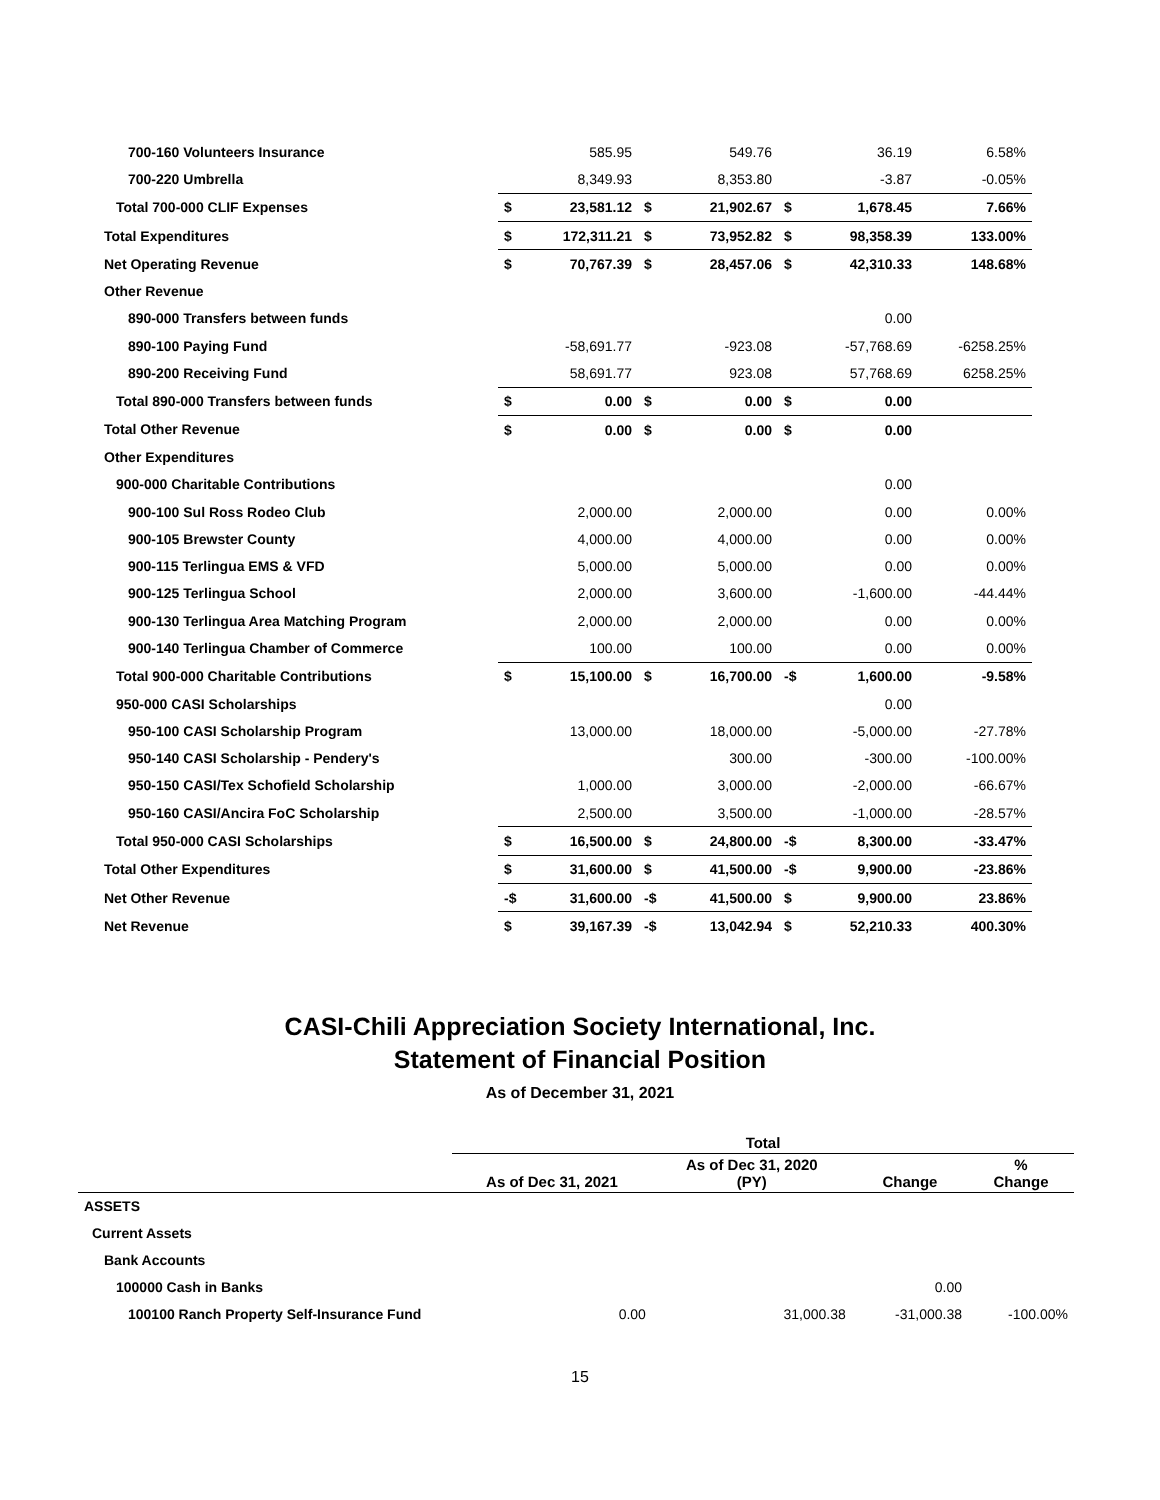| 700-160 Volunteers Insurance | | 585.95 | | 549.76 | | 36.19 | 6.58% |
| 700-220 Umbrella | | 8,349.93 | | 8,353.80 | | -3.87 | -0.05% |
| Total 700-000 CLIF Expenses | $ | 23,581.12 | $ | 21,902.67 | $ | 1,678.45 | 7.66% |
| Total Expenditures | $ | 172,311.21 | $ | 73,952.82 | $ | 98,358.39 | 133.00% |
| Net Operating Revenue | $ | 70,767.39 | $ | 28,457.06 | $ | 42,310.33 | 148.68% |
| Other Revenue | | | | | | | |
| 890-000 Transfers between funds | | | | | | 0.00 | |
| 890-100 Paying Fund | | -58,691.77 | | -923.08 | | -57,768.69 | -6258.25% |
| 890-200 Receiving Fund | | 58,691.77 | | 923.08 | | 57,768.69 | 6258.25% |
| Total 890-000 Transfers between funds | $ | 0.00 | $ | 0.00 | $ | 0.00 | |
| Total Other Revenue | $ | 0.00 | $ | 0.00 | $ | 0.00 | |
| Other Expenditures | | | | | | | |
| 900-000 Charitable Contributions | | | | | | 0.00 | |
| 900-100 Sul Ross Rodeo Club | | 2,000.00 | | 2,000.00 | | 0.00 | 0.00% |
| 900-105 Brewster County | | 4,000.00 | | 4,000.00 | | 0.00 | 0.00% |
| 900-115 Terlingua EMS & VFD | | 5,000.00 | | 5,000.00 | | 0.00 | 0.00% |
| 900-125 Terlingua School | | 2,000.00 | | 3,600.00 | | -1,600.00 | -44.44% |
| 900-130 Terlingua Area Matching Program | | 2,000.00 | | 2,000.00 | | 0.00 | 0.00% |
| 900-140 Terlingua Chamber of Commerce | | 100.00 | | 100.00 | | 0.00 | 0.00% |
| Total 900-000 Charitable Contributions | $ | 15,100.00 | $ | 16,700.00 | -$ | 1,600.00 | -9.58% |
| 950-000 CASI Scholarships | | | | | | 0.00 | |
| 950-100 CASI Scholarship Program | | 13,000.00 | | 18,000.00 | | -5,000.00 | -27.78% |
| 950-140 CASI Scholarship - Pendery's | | | | 300.00 | | -300.00 | -100.00% |
| 950-150 CASI/Tex Schofield Scholarship | | 1,000.00 | | 3,000.00 | | -2,000.00 | -66.67% |
| 950-160 CASI/Ancira FoC Scholarship | | 2,500.00 | | 3,500.00 | | -1,000.00 | -28.57% |
| Total 950-000 CASI Scholarships | $ | 16,500.00 | $ | 24,800.00 | -$ | 8,300.00 | -33.47% |
| Total Other Expenditures | $ | 31,600.00 | $ | 41,500.00 | -$ | 9,900.00 | -23.86% |
| Net Other Revenue | -$ | 31,600.00 | -$ | 41,500.00 | $ | 9,900.00 | 23.86% |
| Net Revenue | $ | 39,167.39 | -$ | 13,042.94 | $ | 52,210.33 | 400.30% |
CASI-Chili Appreciation Society International, Inc.
Statement of Financial Position
As of December 31, 2021
| | Total | | | |
| --- | --- | --- | --- | --- |
| | As of Dec 31, 2021 | As of Dec 31, 2020 (PY) | Change | % Change |
| ASSETS | | | | |
| Current Assets | | | | |
| Bank Accounts | | | | |
| 100000 Cash in Banks | | | 0.00 | |
| 100100 Ranch Property Self-Insurance Fund | 0.00 | 31,000.38 | -31,000.38 | -100.00% |
15